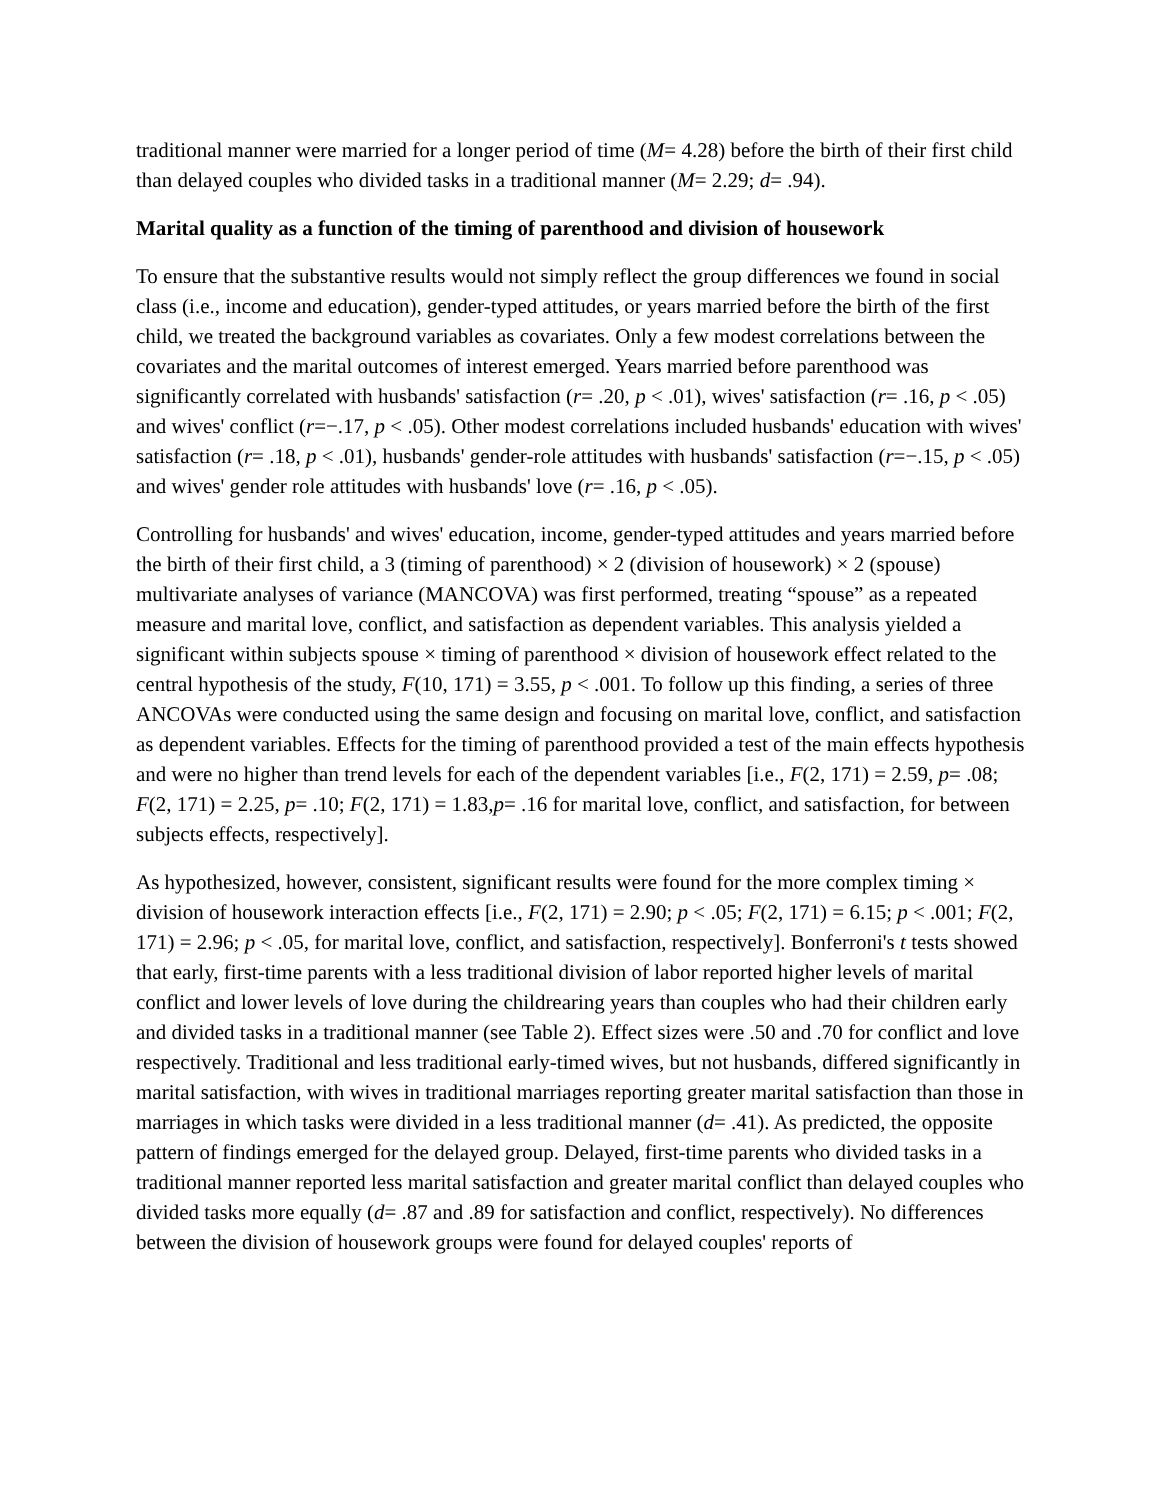traditional manner were married for a longer period of time (M= 4.28) before the birth of their first child than delayed couples who divided tasks in a traditional manner (M= 2.29; d= .94).
Marital quality as a function of the timing of parenthood and division of housework
To ensure that the substantive results would not simply reflect the group differences we found in social class (i.e., income and education), gender-typed attitudes, or years married before the birth of the first child, we treated the background variables as covariates. Only a few modest correlations between the covariates and the marital outcomes of interest emerged. Years married before parenthood was significantly correlated with husbands' satisfaction (r= .20, p < .01), wives' satisfaction (r= .16, p < .05) and wives' conflict (r=−.17, p < .05). Other modest correlations included husbands' education with wives' satisfaction (r= .18, p < .01), husbands' gender-role attitudes with husbands' satisfaction (r=−.15, p < .05) and wives' gender role attitudes with husbands' love (r= .16, p < .05).
Controlling for husbands' and wives' education, income, gender-typed attitudes and years married before the birth of their first child, a 3 (timing of parenthood) × 2 (division of housework) × 2 (spouse) multivariate analyses of variance (MANCOVA) was first performed, treating “spouse” as a repeated measure and marital love, conflict, and satisfaction as dependent variables. This analysis yielded a significant within subjects spouse × timing of parenthood × division of housework effect related to the central hypothesis of the study, F(10, 171) = 3.55, p < .001. To follow up this finding, a series of three ANCOVAs were conducted using the same design and focusing on marital love, conflict, and satisfaction as dependent variables. Effects for the timing of parenthood provided a test of the main effects hypothesis and were no higher than trend levels for each of the dependent variables [i.e., F(2, 171) = 2.59, p= .08; F(2, 171) = 2.25, p= .10; F(2, 171) = 1.83,p= .16 for marital love, conflict, and satisfaction, for between subjects effects, respectively].
As hypothesized, however, consistent, significant results were found for the more complex timing × division of housework interaction effects [i.e., F(2, 171) = 2.90; p < .05; F(2, 171) = 6.15; p < .001; F(2, 171) = 2.96; p < .05, for marital love, conflict, and satisfaction, respectively]. Bonferroni's t tests showed that early, first-time parents with a less traditional division of labor reported higher levels of marital conflict and lower levels of love during the childrearing years than couples who had their children early and divided tasks in a traditional manner (see Table 2). Effect sizes were .50 and .70 for conflict and love respectively. Traditional and less traditional early-timed wives, but not husbands, differed significantly in marital satisfaction, with wives in traditional marriages reporting greater marital satisfaction than those in marriages in which tasks were divided in a less traditional manner (d= .41). As predicted, the opposite pattern of findings emerged for the delayed group. Delayed, first-time parents who divided tasks in a traditional manner reported less marital satisfaction and greater marital conflict than delayed couples who divided tasks more equally (d= .87 and .89 for satisfaction and conflict, respectively). No differences between the division of housework groups were found for delayed couples' reports of